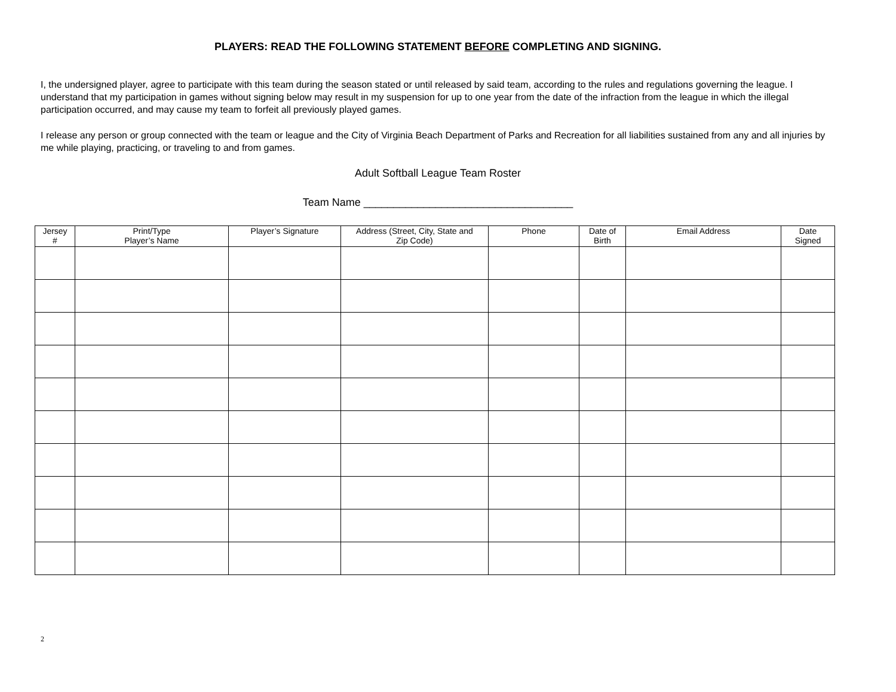PLAYERS: READ THE FOLLOWING STATEMENT BEFORE COMPLETING AND SIGNING.
I, the undersigned player, agree to participate with this team during the season stated or until released by said team, according to the rules and regulations governing the league. I understand that my participation in games without signing below may result in my suspension for up to one year from the date of the infraction from the league in which the illegal participation occurred, and may cause my team to forfeit all previously played games.
I release any person or group connected with the team or league and the City of Virginia Beach Department of Parks and Recreation for all liabilities sustained from any and all injuries by me while playing, practicing, or traveling to and from games.
Adult Softball League Team Roster
Team Name ___________________________________
| Jersey # | Print/Type Player’s Name | Player’s Signature | Address (Street, City, State and Zip Code) | Phone | Date of Birth | Email Address | Date Signed |
| --- | --- | --- | --- | --- | --- | --- | --- |
2